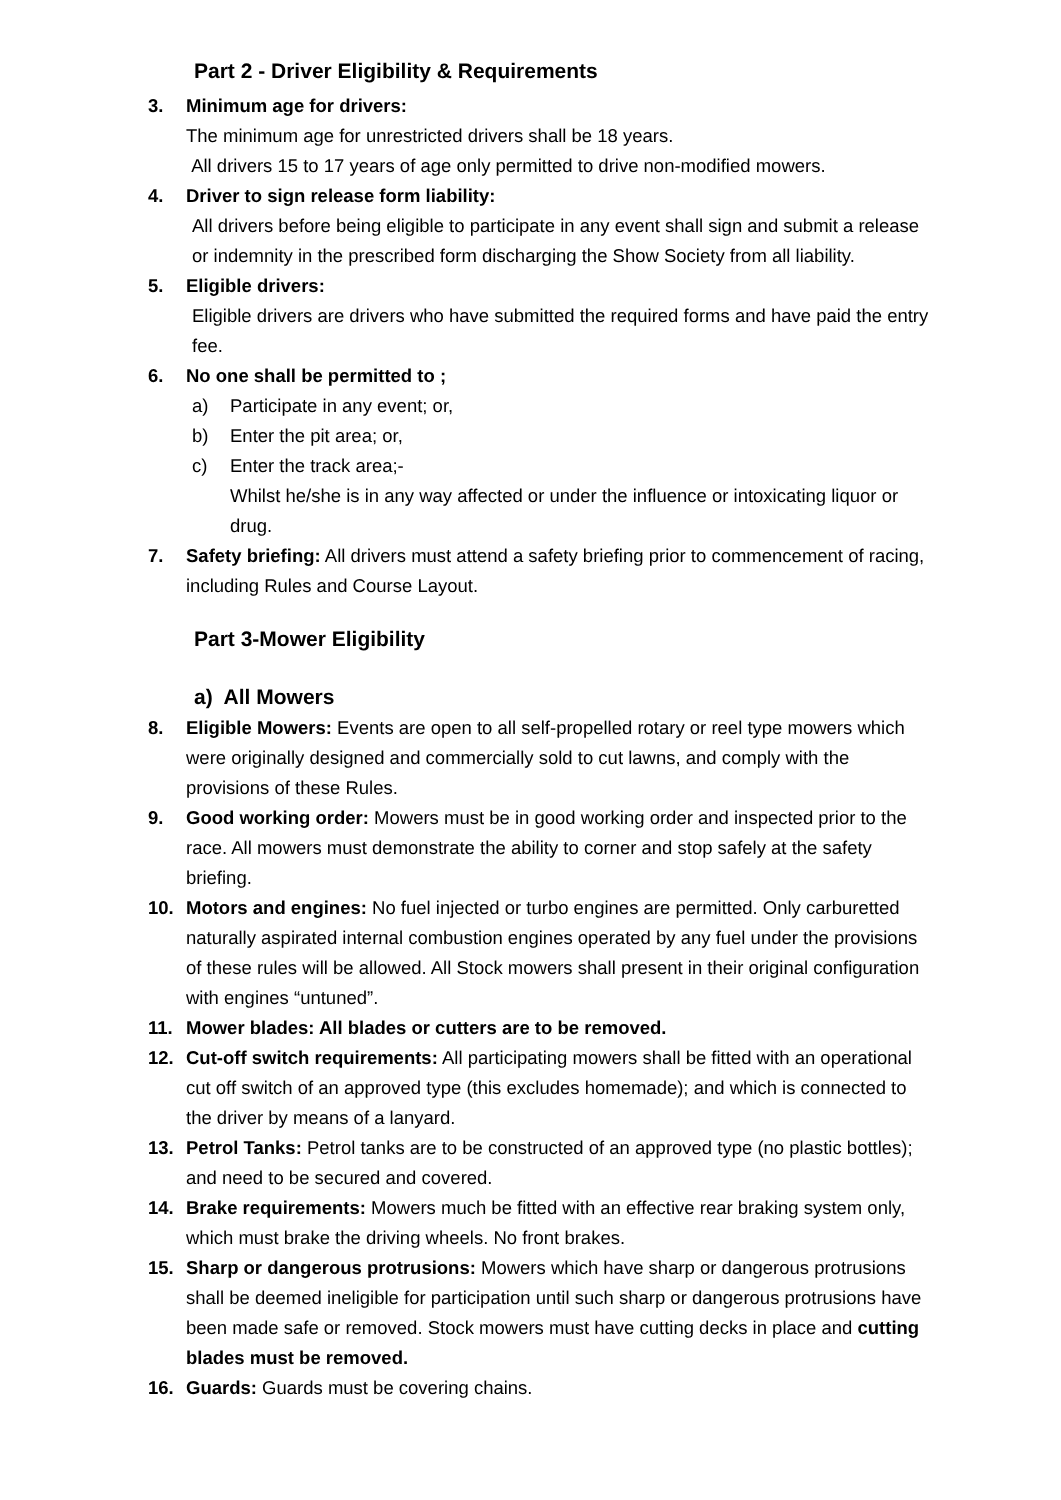Part 2 - Driver Eligibility & Requirements
3. Minimum age for drivers:
The minimum age for unrestricted drivers shall be 18 years.
All drivers 15 to 17 years of age only permitted to drive non-modified mowers.
4. Driver to sign release form liability:
All drivers before being eligible to participate in any event shall sign and submit a release or indemnity in the prescribed form discharging the Show Society from all liability.
5. Eligible drivers:
Eligible drivers are drivers who have submitted the required forms and have paid the entry fee.
6. No one shall be permitted to ;
a) Participate in any event; or,
b) Enter the pit area; or,
c) Enter the track area;-
Whilst he/she is in any way affected or under the influence or intoxicating liquor or drug.
7. Safety briefing: All drivers must attend a safety briefing prior to commencement of racing, including Rules and Course Layout.
Part 3-Mower Eligibility
a) All Mowers
8. Eligible Mowers: Events are open to all self-propelled rotary or reel type mowers which were originally designed and commercially sold to cut lawns, and comply with the provisions of these Rules.
9. Good working order: Mowers must be in good working order and inspected prior to the race. All mowers must demonstrate the ability to corner and stop safely at the safety briefing.
10. Motors and engines: No fuel injected or turbo engines are permitted. Only carburetted naturally aspirated internal combustion engines operated by any fuel under the provisions of these rules will be allowed. All Stock mowers shall present in their original configuration with engines “untuned”.
11. Mower blades: All blades or cutters are to be removed.
12. Cut-off switch requirements: All participating mowers shall be fitted with an operational cut off switch of an approved type (this excludes homemade); and which is connected to the driver by means of a lanyard.
13. Petrol Tanks: Petrol tanks are to be constructed of an approved type (no plastic bottles); and need to be secured and covered.
14. Brake requirements: Mowers much be fitted with an effective rear braking system only, which must brake the driving wheels. No front brakes.
15. Sharp or dangerous protrusions: Mowers which have sharp or dangerous protrusions shall be deemed ineligible for participation until such sharp or dangerous protrusions have been made safe or removed. Stock mowers must have cutting decks in place and cutting blades must be removed.
16. Guards: Guards must be covering chains.